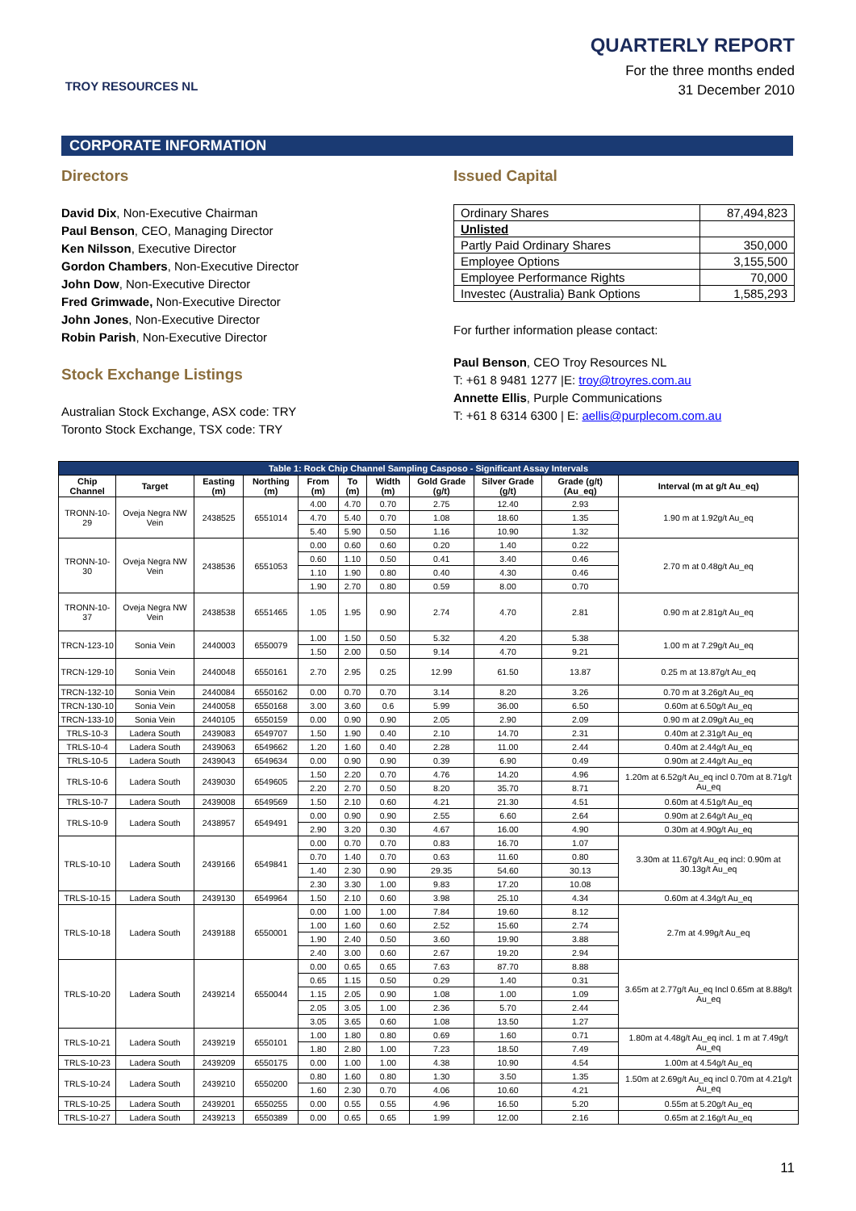TROY RESOURCES NL
QUARTERLY REPORT
For the three months ended
31 December 2010
CORPORATE INFORMATION
Directors
David Dix, Non-Executive Chairman
Paul Benson, CEO, Managing Director
Ken Nilsson, Executive Director
Gordon Chambers, Non-Executive Director
John Dow, Non-Executive Director
Fred Grimwade, Non-Executive Director
John Jones, Non-Executive Director
Robin Parish, Non-Executive Director
Stock Exchange Listings
Australian Stock Exchange, ASX code: TRY
Toronto Stock Exchange, TSX code: TRY
Issued Capital
| Ordinary Shares | 87,494,823 |
| Unlisted | |
| Partly Paid Ordinary Shares | 350,000 |
| Employee Options | 3,155,500 |
| Employee Performance Rights | 70,000 |
| Investec (Australia) Bank Options | 1,585,293 |
For further information please contact:
Paul Benson, CEO Troy Resources NL
T: +61 8 9481 1277 |E: troy@troyres.com.au
Annette Ellis, Purple Communications
T: +61 8 6314 6300 | E: aellis@purplecom.com.au
| Table 1: Rock Chip Channel Sampling Casposo - Significant Assay Intervals | | | | | | | | | | |
| --- | --- | --- | --- | --- | --- | --- | --- | --- | --- | --- |
| Chip Channel | Target | Easting (m) | Northing (m) | From (m) | To (m) | Width (m) | Gold Grade (g/t) | Silver Grade (g/t) | Grade (g/t) (Au_eq) | Interval (m at g/t Au_eq) |
| TRONN-10-29 | Oveja Negra NW Vein | 2438525 | 6551014 | 4.00 | 4.70 | 0.70 | 2.75 | 12.40 | 2.93 | 1.90 m at 1.92g/t Au_eq |
| | | | | 4.70 | 5.40 | 0.70 | 1.08 | 18.60 | 1.35 | |
| | | | | 5.40 | 5.90 | 0.50 | 1.16 | 10.90 | 1.32 | |
| TRONN-10-30 | Oveja Negra NW Vein | 2438536 | 6551053 | 0.00 | 0.60 | 0.60 | 0.20 | 1.40 | 0.22 | 2.70 m at 0.48g/t Au_eq |
| | | | | 0.60 | 1.10 | 0.50 | 0.41 | 3.40 | 0.46 | |
| | | | | 1.10 | 1.90 | 0.80 | 0.40 | 4.30 | 0.46 | |
| | | | | 1.90 | 2.70 | 0.80 | 0.59 | 8.00 | 0.70 | |
| TRONN-10-37 | Oveja Negra NW Vein | 2438538 | 6551465 | 1.05 | 1.95 | 0.90 | 2.74 | 4.70 | 2.81 | 0.90 m at 2.81g/t Au_eq |
| TRCN-123-10 | Sonia Vein | 2440003 | 6550079 | 1.00 | 1.50 | 0.50 | 5.32 | 4.20 | 5.38 | 1.00 m at 7.29g/t Au_eq |
| | | | | 1.50 | 2.00 | 0.50 | 9.14 | 4.70 | 9.21 | |
| TRCN-129-10 | Sonia Vein | 2440048 | 6550161 | 2.70 | 2.95 | 0.25 | 12.99 | 61.50 | 13.87 | 0.25 m at 13.87g/t Au_eq |
| TRCN-132-10 | Sonia Vein | 2440084 | 6550162 | 0.00 | 0.70 | 0.70 | 3.14 | 8.20 | 3.26 | 0.70 m at 3.26g/t Au_eq |
| TRCN-130-10 | Sonia Vein | 2440058 | 6550168 | 3.00 | 3.60 | 0.6 | 5.99 | 36.00 | 6.50 | 0.60m at 6.50g/t Au_eq |
| TRCN-133-10 | Sonia Vein | 2440105 | 6550159 | 0.00 | 0.90 | 0.90 | 2.05 | 2.90 | 2.09 | 0.90 m at 2.09g/t Au_eq |
| TRLS-10-3 | Ladera South | 2439083 | 6549707 | 1.50 | 1.90 | 0.40 | 2.10 | 14.70 | 2.31 | 0.40m at 2.31g/t Au_eq |
| TRLS-10-4 | Ladera South | 2439063 | 6549662 | 1.20 | 1.60 | 0.40 | 2.28 | 11.00 | 2.44 | 0.40m at 2.44g/t Au_eq |
| TRLS-10-5 | Ladera South | 2439043 | 6549634 | 0.00 | 0.90 | 0.90 | 0.39 | 6.90 | 0.49 | 0.90m at 2.44g/t Au_eq |
| TRLS-10-6 | Ladera South | 2439030 | 6549605 | 1.50 | 2.20 | 0.70 | 4.76 | 14.20 | 4.96 | 1.20m at 6.52g/t Au_eq incl 0.70m at 8.71g/t Au_eq |
| | | | | 2.20 | 2.70 | 0.50 | 8.20 | 35.70 | 8.71 | |
| TRLS-10-7 | Ladera South | 2439008 | 6549569 | 1.50 | 2.10 | 0.60 | 4.21 | 21.30 | 4.51 | 0.60m at 4.51g/t Au_eq |
| TRLS-10-9 | Ladera South | 2438957 | 6549491 | 0.00 | 0.90 | 0.90 | 2.55 | 6.60 | 2.64 | 0.90m at 2.64g/t Au_eq |
| | | | | 2.90 | 3.20 | 0.30 | 4.67 | 16.00 | 4.90 | 0.30m at 4.90g/t Au_eq |
| TRLS-10-10 | Ladera South | 2439166 | 6549841 | 0.00 | 0.70 | 0.70 | 0.83 | 16.70 | 1.07 | 3.30m at 11.67g/t Au_eq incl: 0.90m at 30.13g/t Au_eq |
| | | | | 0.70 | 1.40 | 0.70 | 0.63 | 11.60 | 0.80 | |
| | | | | 1.40 | 2.30 | 0.90 | 29.35 | 54.60 | 30.13 | |
| | | | | 2.30 | 3.30 | 1.00 | 9.83 | 17.20 | 10.08 | |
| TRLS-10-15 | Ladera South | 2439130 | 6549964 | 1.50 | 2.10 | 0.60 | 3.98 | 25.10 | 4.34 | 0.60m at 4.34g/t Au_eq |
| TRLS-10-18 | Ladera South | 2439188 | 6550001 | 0.00 | 1.00 | 1.00 | 7.84 | 19.60 | 8.12 | 2.7m at 4.99g/t Au_eq |
| | | | | 1.00 | 1.60 | 0.60 | 2.52 | 15.60 | 2.74 | |
| | | | | 1.90 | 2.40 | 0.50 | 3.60 | 19.90 | 3.88 | |
| | | | | 2.40 | 3.00 | 0.60 | 2.67 | 19.20 | 2.94 | |
| TRLS-10-20 | Ladera South | 2439214 | 6550044 | 0.00 | 0.65 | 0.65 | 7.63 | 87.70 | 8.88 | 3.65m at 2.77g/t Au_eq Incl 0.65m at 8.88g/t Au_eq |
| | | | | 0.65 | 1.15 | 0.50 | 0.29 | 1.40 | 0.31 | |
| | | | | 1.15 | 2.05 | 0.90 | 1.08 | 1.00 | 1.09 | |
| | | | | 2.05 | 3.05 | 1.00 | 2.36 | 5.70 | 2.44 | |
| | | | | 3.05 | 3.65 | 0.60 | 1.08 | 13.50 | 1.27 | |
| TRLS-10-21 | Ladera South | 2439219 | 6550101 | 1.00 | 1.80 | 0.80 | 0.69 | 1.60 | 0.71 | 1.80m at 4.48g/t Au_eq incl. 1 m at 7.49g/t Au_eq |
| | | | | 1.80 | 2.80 | 1.00 | 7.23 | 18.50 | 7.49 | |
| TRLS-10-23 | Ladera South | 2439209 | 6550175 | 0.00 | 1.00 | 1.00 | 4.38 | 10.90 | 4.54 | 1.00m at 4.54g/t Au_eq |
| TRLS-10-24 | Ladera South | 2439210 | 6550200 | 0.80 | 1.60 | 0.80 | 1.30 | 3.50 | 1.35 | 1.50m at 2.69g/t Au_eq incl 0.70m at 4.21g/t Au_eq |
| | | | | 1.60 | 2.30 | 0.70 | 4.06 | 10.60 | 4.21 | |
| TRLS-10-25 | Ladera South | 2439201 | 6550255 | 0.00 | 0.55 | 0.55 | 4.96 | 16.50 | 5.20 | 0.55m at 5.20g/t Au_eq |
| TRLS-10-27 | Ladera South | 2439213 | 6550389 | 0.00 | 0.65 | 0.65 | 1.99 | 12.00 | 2.16 | 0.65m at 2.16g/t Au_eq |
11